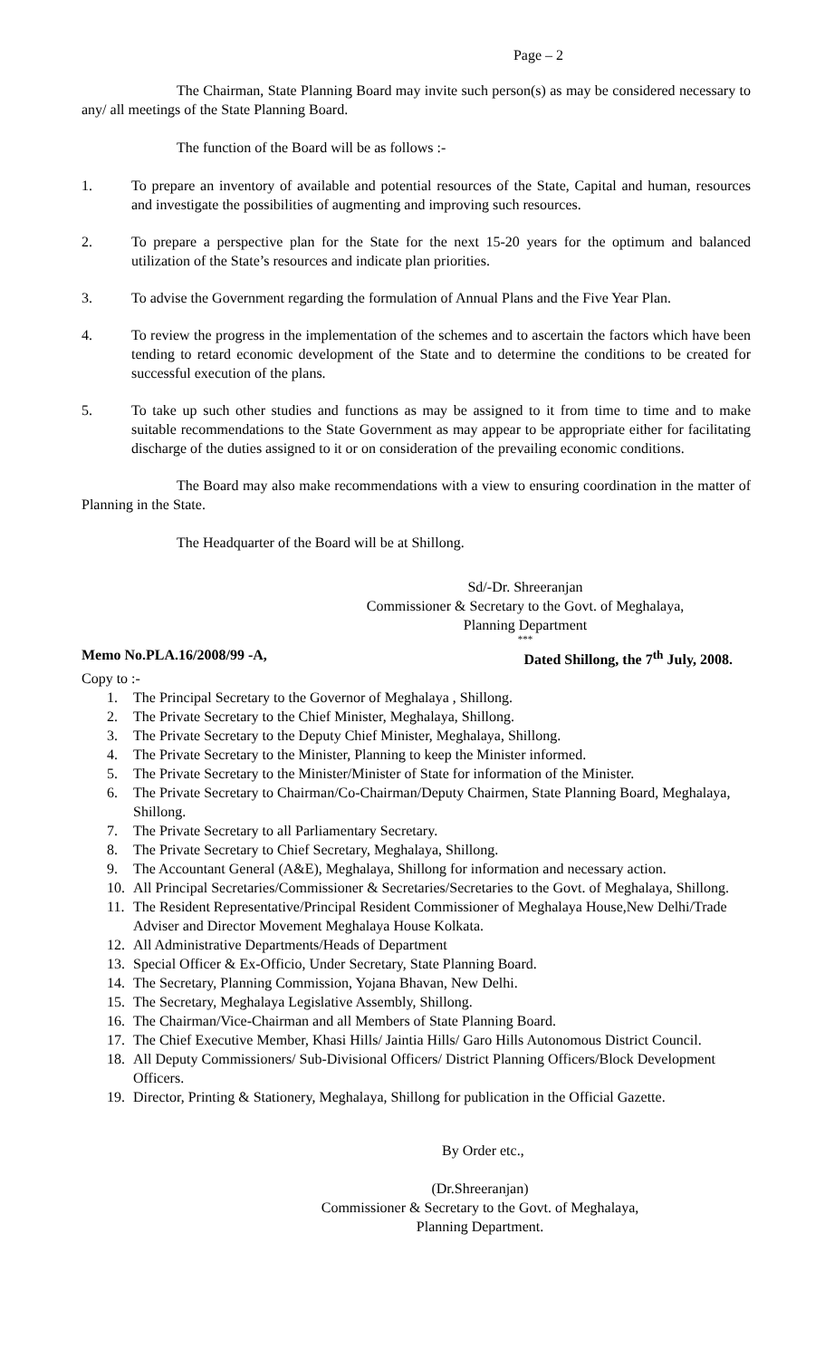Page – 2
The Chairman, State Planning Board may invite such person(s) as may be considered necessary to any/ all meetings of the State Planning Board.
The function of the Board will be as follows :-
1. To prepare an inventory of available and potential resources of the State, Capital and human, resources and investigate the possibilities of augmenting and improving such resources.
2. To prepare a perspective plan for the State for the next 15-20 years for the optimum and balanced utilization of the State’s resources and indicate plan priorities.
3. To advise the Government regarding the formulation of Annual Plans and the Five Year Plan.
4. To review the progress in the implementation of the schemes and to ascertain the factors which have been tending to retard economic development of the State and to determine the conditions to be created for successful execution of the plans.
5. To take up such other studies and functions as may be assigned to it from time to time and to make suitable recommendations to the State Government as may appear to be appropriate either for facilitating discharge of the duties assigned to it or on consideration of the prevailing economic conditions.
The Board may also make recommendations with a view to ensuring coordination in the matter of Planning in the State.
The Headquarter of the Board will be at Shillong.
Sd/-Dr. Shreeranjan
Commissioner & Secretary to the Govt. of Meghalaya,
Planning Department
***
Memo No.PLA.16/2008/99 -A, Dated Shillong, the 7<sup>th</sup> July, 2008.
Copy to :-
1. The Principal Secretary to the Governor of Meghalaya , Shillong.
2. The Private Secretary to the Chief Minister, Meghalaya, Shillong.
3. The Private Secretary to the Deputy Chief Minister, Meghalaya, Shillong.
4. The Private Secretary to the Minister, Planning to keep the Minister informed.
5. The Private Secretary to the Minister/Minister of State for information of the Minister.
6. The Private Secretary to Chairman/Co-Chairman/Deputy Chairmen, State Planning Board, Meghalaya, Shillong.
7. The Private Secretary to all Parliamentary Secretary.
8. The Private Secretary to Chief Secretary, Meghalaya, Shillong.
9. The Accountant General (A&E), Meghalaya, Shillong for information and necessary action.
10. All Principal Secretaries/Commissioner & Secretaries/Secretaries to the Govt. of Meghalaya, Shillong.
11. The Resident Representative/Principal Resident Commissioner of Meghalaya House,New Delhi/Trade Adviser and Director Movement Meghalaya House Kolkata.
12. All Administrative Departments/Heads of Department
13. Special Officer & Ex-Officio, Under Secretary, State Planning Board.
14. The Secretary, Planning Commission, Yojana Bhavan, New Delhi.
15. The Secretary, Meghalaya Legislative Assembly, Shillong.
16. The Chairman/Vice-Chairman and all Members of State Planning Board.
17. The Chief Executive Member, Khasi Hills/ Jaintia Hills/ Garo Hills Autonomous District Council.
18. All Deputy Commissioners/ Sub-Divisional Officers/ District Planning Officers/Block Development Officers.
19. Director, Printing & Stationery, Meghalaya, Shillong for publication in the Official Gazette.
By Order etc.,
(Dr.Shreeranjan)
Commissioner & Secretary to the Govt. of Meghalaya,
Planning Department.